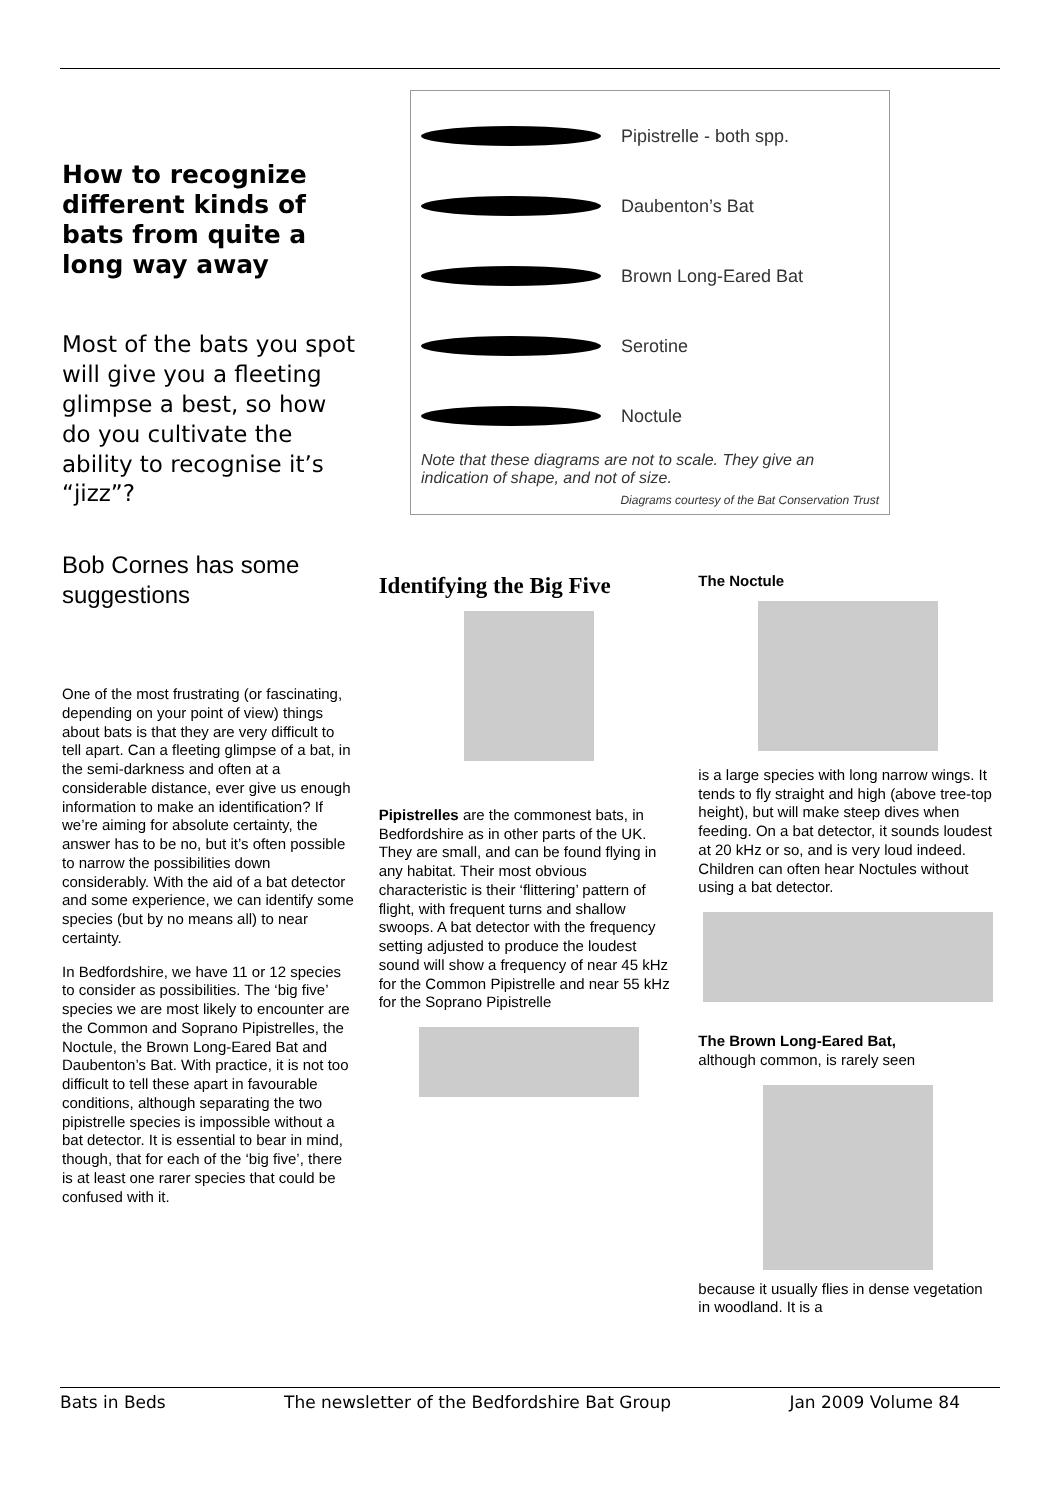How to recognize different kinds of bats from quite a long way away
Most of the bats you spot will give you a fleeting glimpse a best, so how do you cultivate the ability to recognise it’s “jizz”?
Pipistrelle - both spp.
Daubenton’s Bat
Brown Long-Eared Bat
Serotine
Noctule
Note that these diagrams are not to scale. They give an indication of shape, and not of size.
Diagrams courtesy of the Bat Conservation Trust
Bob Cornes has some suggestions
One of the most frustrating (or fascinating, depending on your point of view) things about bats is that they are very difficult to tell apart. Can a fleeting glimpse of a bat, in the semi-darkness and often at a considerable distance, ever give us enough information to make an identification? If we’re aiming for absolute certainty, the answer has to be no, but it’s often possible to narrow the possibilities down considerably. With the aid of a bat detector and some experience, we can identify some species (but by no means all) to near certainty.
In Bedfordshire, we have 11 or 12 species to consider as possibilities. The ‘big five’ species we are most likely to encounter are the Common and Soprano Pipistrelles, the Noctule, the Brown Long-Eared Bat and Daubenton’s Bat. With practice, it is not too difficult to tell these apart in favourable conditions, although separating the two pipistrelle species is impossible without a bat detector. It is essential to bear in mind, though, that for each of the ‘big five’, there is at least one rarer species that could be confused with it.
Identifying the Big Five
Pipistrelles are the commonest bats, in Bedfordshire as in other parts of the UK. They are small, and can be found flying in any habitat. Their most obvious characteristic is their ‘flittering’ pattern of flight, with frequent turns and shallow swoops. A bat detector with the frequency setting adjusted to produce the loudest sound will show a frequency of near 45 kHz for the Common Pipistrelle and near 55 kHz for the Soprano Pipistrelle
The Noctule
is a large species with long narrow wings. It tends to fly straight and high (above tree-top height), but will make steep dives when feeding. On a bat detector, it sounds loudest at 20 kHz or so, and is very loud indeed. Children can often hear Noctules without using a bat detector.
The Brown Long-Eared Bat,
although common, is rarely seen
because it usually flies in dense vegetation in woodland. It is a
Bats in Beds The newsletter of the Bedfordshire Bat Group Jan 2009 Volume 84